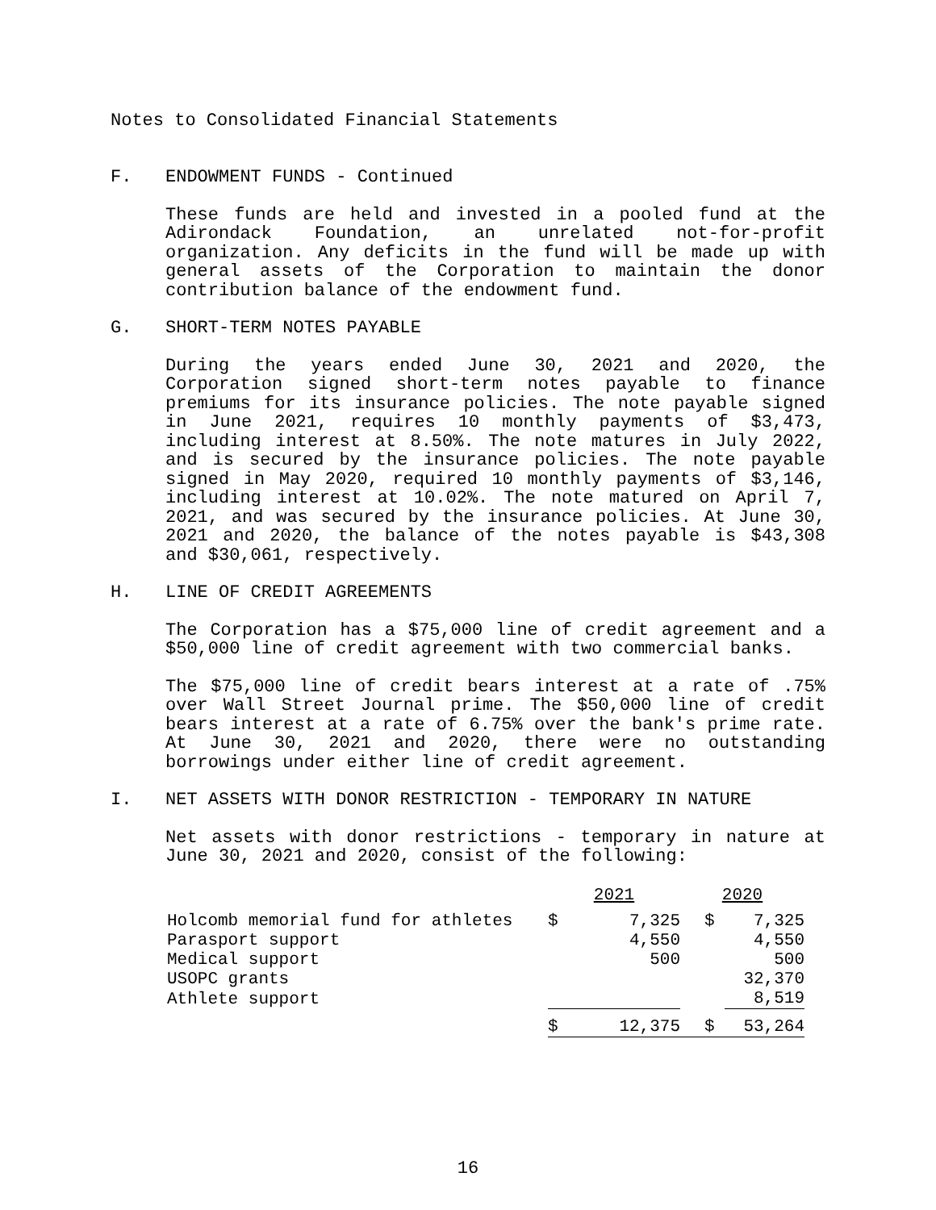Notes to Consolidated Financial Statements
F. ENDOWMENT FUNDS - Continued
These funds are held and invested in a pooled fund at the Adirondack Foundation, an unrelated not-for-profit organization. Any deficits in the fund will be made up with general assets of the Corporation to maintain the donor contribution balance of the endowment fund.
G. SHORT-TERM NOTES PAYABLE
During the years ended June 30, 2021 and 2020, the Corporation signed short-term notes payable to finance premiums for its insurance policies. The note payable signed in June 2021, requires 10 monthly payments of $3,473, including interest at 8.50%. The note matures in July 2022, and is secured by the insurance policies. The note payable signed in May 2020, required 10 monthly payments of $3,146, including interest at 10.02%. The note matured on April 7, 2021, and was secured by the insurance policies. At June 30, 2021 and 2020, the balance of the notes payable is $43,308 and $30,061, respectively.
H. LINE OF CREDIT AGREEMENTS
The Corporation has a $75,000 line of credit agreement and a $50,000 line of credit agreement with two commercial banks.
The $75,000 line of credit bears interest at a rate of .75% over Wall Street Journal prime. The $50,000 line of credit bears interest at a rate of 6.75% over the bank's prime rate. At June 30, 2021 and 2020, there were no outstanding borrowings under either line of credit agreement.
I. NET ASSETS WITH DONOR RESTRICTION - TEMPORARY IN NATURE
Net assets with donor restrictions - temporary in nature at June 30, 2021 and 2020, consist of the following:
| | 2021 | | 2020 | |
| --- | --- | --- | --- | --- |
| Holcomb memorial fund for athletes | $ | 7,325 | $ | 7,325 |
| Parasport support | | 4,550 | | 4,550 |
| Medical support | | 500 | | 500 |
| USOPC grants | | | | 32,370 |
| Athlete support | | | | 8,519 |
| | $ | 12,375 | $ | 53,264 |
16